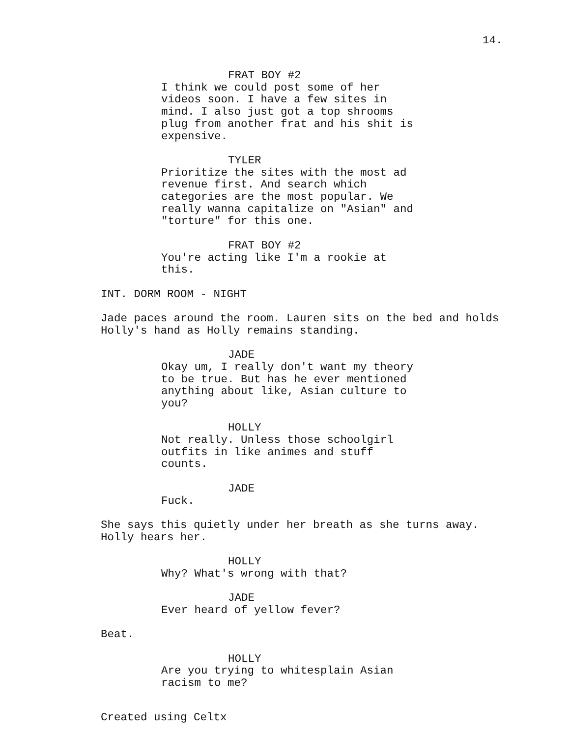14.
FRAT BOY #2
I think we could post some of her videos soon. I have a few sites in mind. I also just got a top shrooms plug from another frat and his shit is expensive.
TYLER
Prioritize the sites with the most ad revenue first. And search which categories are the most popular. We really wanna capitalize on "Asian" and "torture" for this one.
FRAT BOY #2
You're acting like I'm a rookie at this.
INT. DORM ROOM - NIGHT
Jade paces around the room. Lauren sits on the bed and holds Holly's hand as Holly remains standing.
JADE
Okay um, I really don't want my theory to be true. But has he ever mentioned anything about like, Asian culture to you?
HOLLY
Not really. Unless those schoolgirl outfits in like animes and stuff counts.
JADE
Fuck.
She says this quietly under her breath as she turns away. Holly hears her.
HOLLY
Why? What's wrong with that?
JADE
Ever heard of yellow fever?
Beat.
HOLLY
Are you trying to whitesplain Asian racism to me?
Created using Celtx